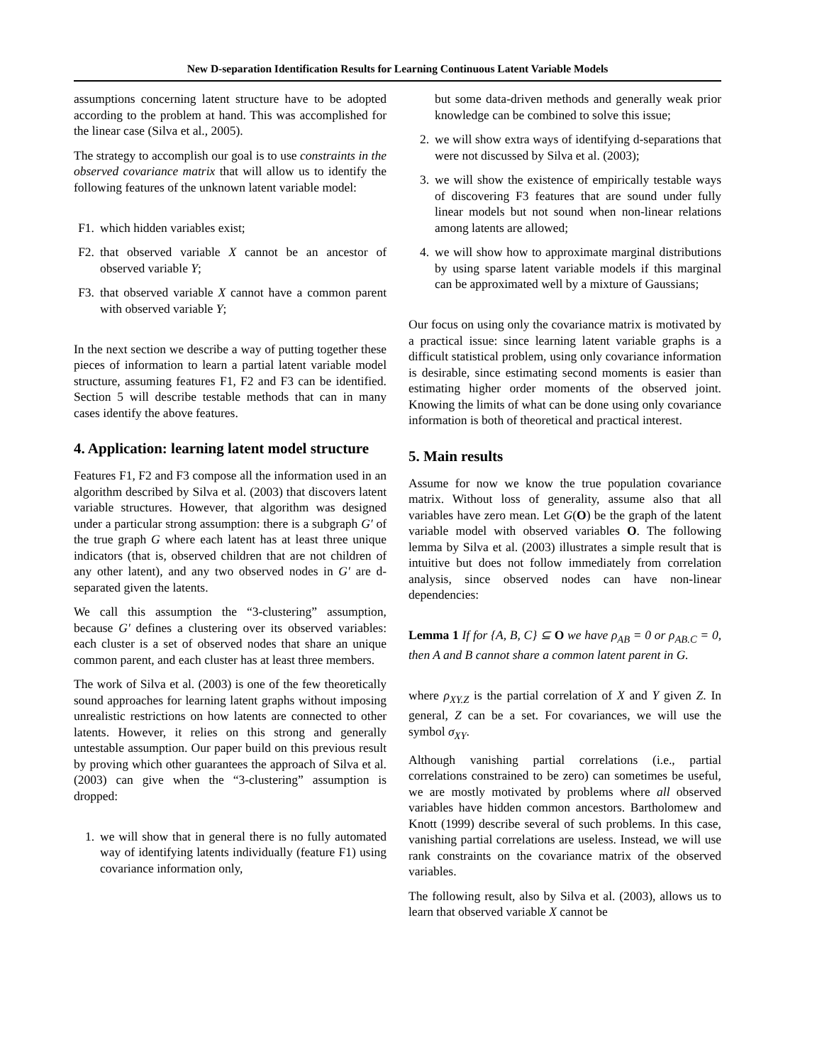New D-separation Identification Results for Learning Continuous Latent Variable Models
assumptions concerning latent structure have to be adopted according to the problem at hand. This was accomplished for the linear case (Silva et al., 2005).
The strategy to accomplish our goal is to use constraints in the observed covariance matrix that will allow us to identify the following features of the unknown latent variable model:
F1. which hidden variables exist;
F2. that observed variable X cannot be an ancestor of observed variable Y;
F3. that observed variable X cannot have a common parent with observed variable Y;
In the next section we describe a way of putting together these pieces of information to learn a partial latent variable model structure, assuming features F1, F2 and F3 can be identified. Section 5 will describe testable methods that can in many cases identify the above features.
4. Application: learning latent model structure
Features F1, F2 and F3 compose all the information used in an algorithm described by Silva et al. (2003) that discovers latent variable structures. However, that algorithm was designed under a particular strong assumption: there is a subgraph G′ of the true graph G where each latent has at least three unique indicators (that is, observed children that are not children of any other latent), and any two observed nodes in G′ are d-separated given the latents.
We call this assumption the “3-clustering” assumption, because G′ defines a clustering over its observed variables: each cluster is a set of observed nodes that share an unique common parent, and each cluster has at least three members.
The work of Silva et al. (2003) is one of the few theoretically sound approaches for learning latent graphs without imposing unrealistic restrictions on how latents are connected to other latents. However, it relies on this strong and generally untestable assumption. Our paper build on this previous result by proving which other guarantees the approach of Silva et al. (2003) can give when the “3-clustering” assumption is dropped:
1. we will show that in general there is no fully automated way of identifying latents individually (feature F1) using covariance information only,
but some data-driven methods and generally weak prior knowledge can be combined to solve this issue;
2. we will show extra ways of identifying d-separations that were not discussed by Silva et al. (2003);
3. we will show the existence of empirically testable ways of discovering F3 features that are sound under fully linear models but not sound when non-linear relations among latents are allowed;
4. we will show how to approximate marginal distributions by using sparse latent variable models if this marginal can be approximated well by a mixture of Gaussians;
Our focus on using only the covariance matrix is motivated by a practical issue: since learning latent variable graphs is a difficult statistical problem, using only covariance information is desirable, since estimating second moments is easier than estimating higher order moments of the observed joint. Knowing the limits of what can be done using only covariance information is both of theoretical and practical interest.
5. Main results
Assume for now we know the true population covariance matrix. Without loss of generality, assume also that all variables have zero mean. Let G(O) be the graph of the latent variable model with observed variables O. The following lemma by Silva et al. (2003) illustrates a simple result that is intuitive but does not follow immediately from correlation analysis, since observed nodes can have non-linear dependencies:
Lemma 1 If for {A, B, C} ⊆ O we have ρ<sub>AB</sub> = 0 or ρ<sub>AB.C</sub> = 0, then A and B cannot share a common latent parent in G.
where ρ<sub>XY.Z</sub> is the partial correlation of X and Y given Z. In general, Z can be a set. For covariances, we will use the symbol σ<sub>XY</sub>.
Although vanishing partial correlations (i.e., partial correlations constrained to be zero) can sometimes be useful, we are mostly motivated by problems where all observed variables have hidden common ancestors. Bartholomew and Knott (1999) describe several of such problems. In this case, vanishing partial correlations are useless. Instead, we will use rank constraints on the covariance matrix of the observed variables.
The following result, also by Silva et al. (2003), allows us to learn that observed variable X cannot be